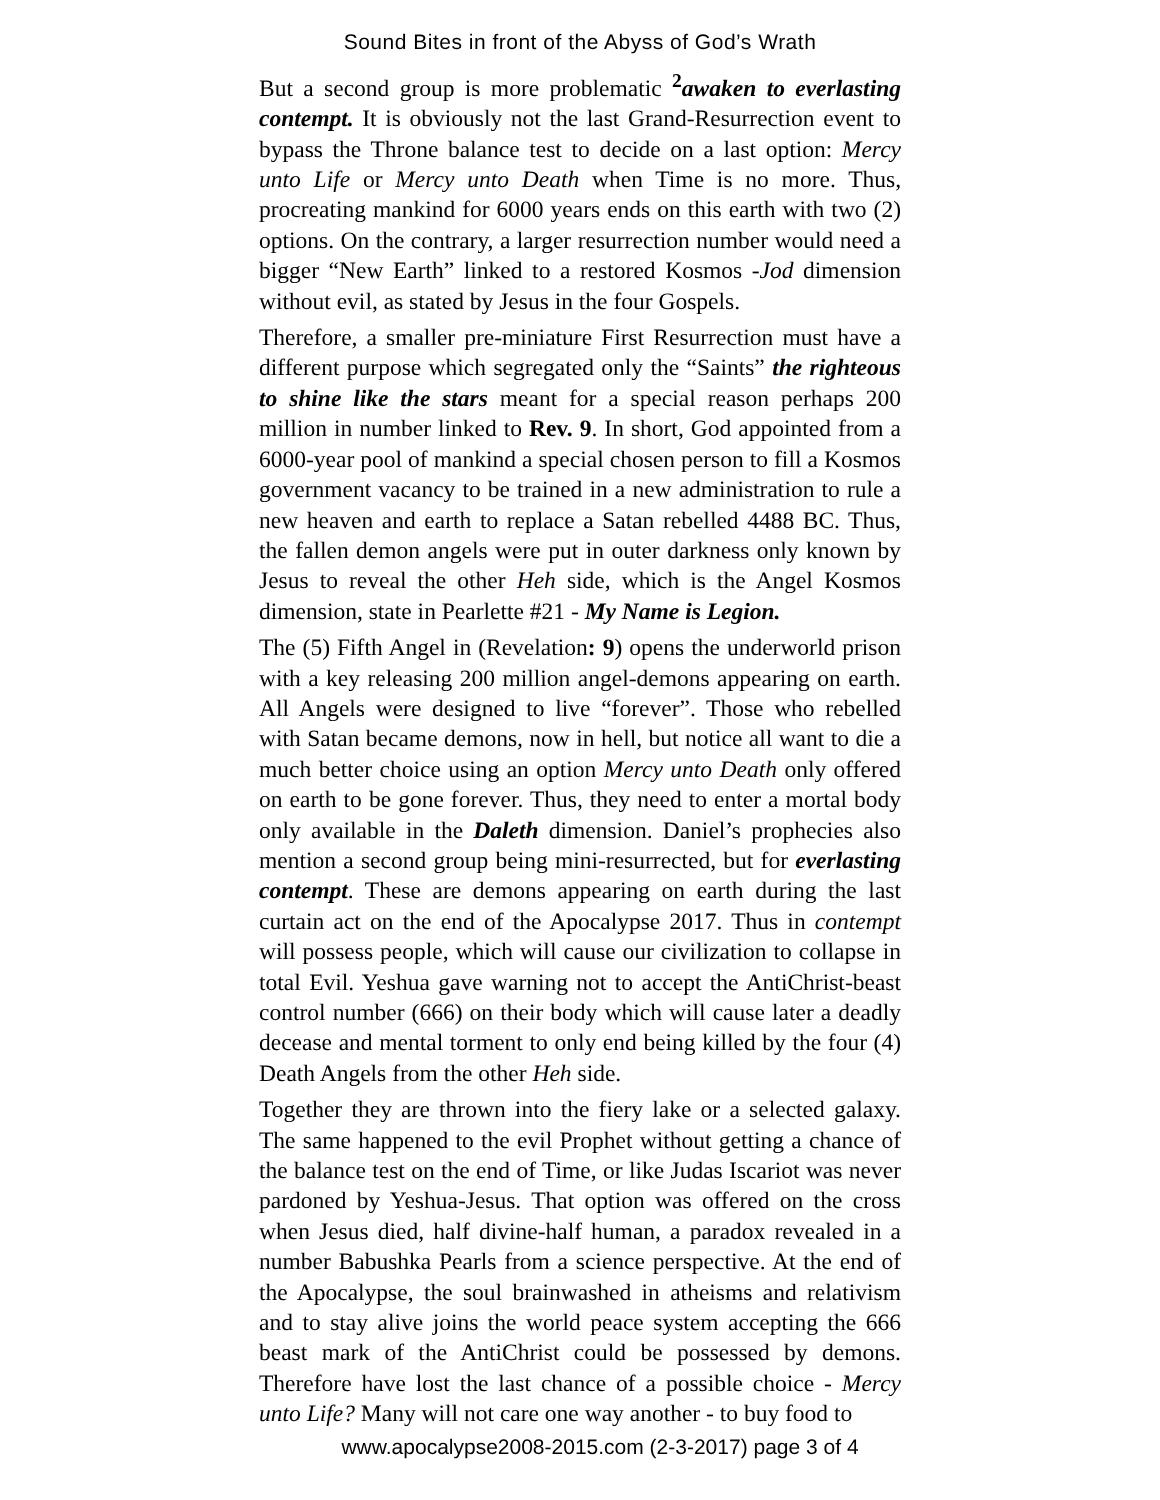Sound Bites in front of the Abyss of God’s Wrath
But a second group is more problematic <sup>2</sup>awaken to everlasting contempt. It is obviously not the last Grand-Resurrection event to bypass the Throne balance test to decide on a last option: Mercy unto Life or Mercy unto Death when Time is no more. Thus, procreating mankind for 6000 years ends on this earth with two (2) options. On the contrary, a larger resurrection number would need a bigger “New Earth” linked to a restored Kosmos -Jod dimension without evil, as stated by Jesus in the four Gospels.
Therefore, a smaller pre-miniature First Resurrection must have a different purpose which segregated only the “Saints” the righteous to shine like the stars meant for a special reason perhaps 200 million in number linked to Rev. 9. In short, God appointed from a 6000-year pool of mankind a special chosen person to fill a Kosmos government vacancy to be trained in a new administration to rule a new heaven and earth to replace a Satan rebelled 4488 BC. Thus, the fallen demon angels were put in outer darkness only known by Jesus to reveal the other Heh side, which is the Angel Kosmos dimension, state in Pearlette #21 - My Name is Legion.
The (5) Fifth Angel in (Revelation: 9) opens the underworld prison with a key releasing 200 million angel-demons appearing on earth. All Angels were designed to live “forever”. Those who rebelled with Satan became demons, now in hell, but notice all want to die a much better choice using an option Mercy unto Death only offered on earth to be gone forever. Thus, they need to enter a mortal body only available in the Daleth dimension. Daniel’s prophecies also mention a second group being mini-resurrected, but for everlasting contempt. These are demons appearing on earth during the last curtain act on the end of the Apocalypse 2017. Thus in contempt will possess people, which will cause our civilization to collapse in total Evil. Yeshua gave warning not to accept the AntiChrist-beast control number (666) on their body which will cause later a deadly decease and mental torment to only end being killed by the four (4) Death Angels from the other Heh side.
Together they are thrown into the fiery lake or a selected galaxy. The same happened to the evil Prophet without getting a chance of the balance test on the end of Time, or like Judas Iscariot was never pardoned by Yeshua-Jesus. That option was offered on the cross when Jesus died, half divine-half human, a paradox revealed in a number Babushka Pearls from a science perspective. At the end of the Apocalypse, the soul brainwashed in atheisms and relativism and to stay alive joins the world peace system accepting the 666 beast mark of the AntiChrist could be possessed by demons. Therefore have lost the last chance of a possible choice - Mercy unto Life? Many will not care one way another - to buy food to
www.apocalypse2008-2015.com (2-3-2017) page 3 of 4